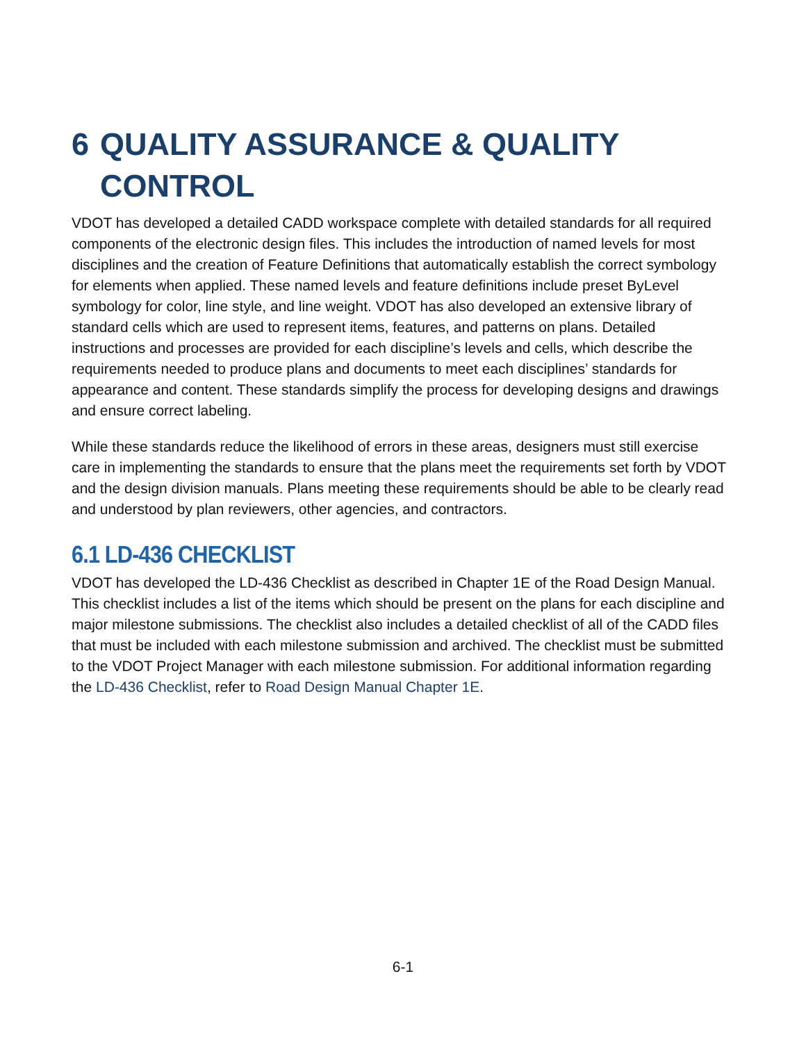6 QUALITY ASSURANCE & QUALITY CONTROL
VDOT has developed a detailed CADD workspace complete with detailed standards for all required components of the electronic design files. This includes the introduction of named levels for most disciplines and the creation of Feature Definitions that automatically establish the correct symbology for elements when applied. These named levels and feature definitions include preset ByLevel symbology for color, line style, and line weight. VDOT has also developed an extensive library of standard cells which are used to represent items, features, and patterns on plans. Detailed instructions and processes are provided for each discipline’s levels and cells, which describe the requirements needed to produce plans and documents to meet each disciplines’ standards for appearance and content. These standards simplify the process for developing designs and drawings and ensure correct labeling.
While these standards reduce the likelihood of errors in these areas, designers must still exercise care in implementing the standards to ensure that the plans meet the requirements set forth by VDOT and the design division manuals. Plans meeting these requirements should be able to be clearly read and understood by plan reviewers, other agencies, and contractors.
6.1 LD-436 CHECKLIST
VDOT has developed the LD-436 Checklist as described in Chapter 1E of the Road Design Manual. This checklist includes a list of the items which should be present on the plans for each discipline and major milestone submissions. The checklist also includes a detailed checklist of all of the CADD files that must be included with each milestone submission and archived. The checklist must be submitted to the VDOT Project Manager with each milestone submission. For additional information regarding the LD-436 Checklist, refer to Road Design Manual Chapter 1E.
6-1